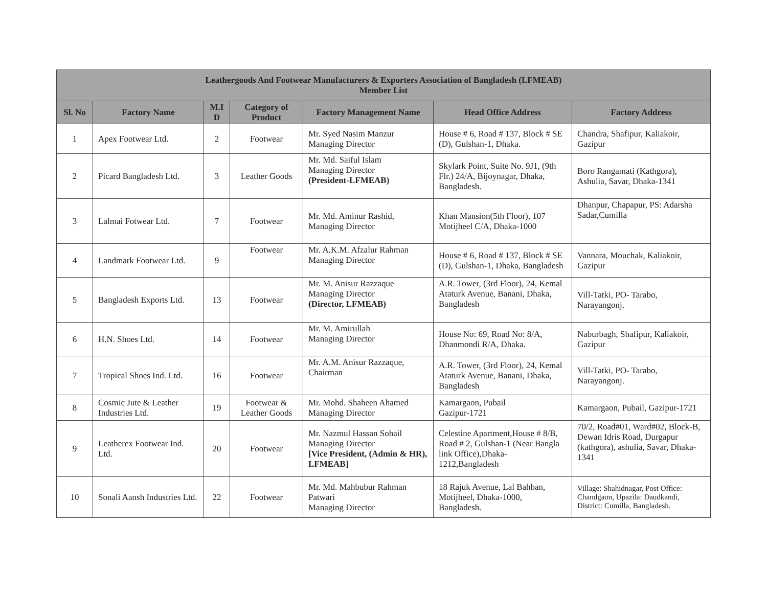| Leathergoods And Footwear Manufacturers & Exporters Association of Bangladesh (LFMEAB) Member List | | | | | | |
| --- | --- | --- | --- | --- | --- | --- |
| Sl. No | Factory Name | M.I D | Category of Product | Factory Management Name | Head Office Address | Factory Address |
| 1 | Apex Footwear Ltd. | 2 | Footwear | Mr. Syed Nasim Manzur Managing Director | House # 6, Road # 137, Block # SE (D), Gulshan-1, Dhaka. | Chandra, Shafipur, Kaliakoir, Gazipur |
| 2 | Picard Bangladesh Ltd. | 3 | Leather Goods | Mr. Md. Saiful Islam Managing Director (President-LFMEAB) | Skylark Point, Suite No. 9J1, (9th Flr.) 24/A, Bijoynagar, Dhaka, Bangladesh. | Boro Rangamati (Kathgora), Ashulia, Savar, Dhaka-1341 |
| 3 | Lalmai Fotwear Ltd. | 7 | Footwear | Mr. Md. Aminur Rashid, Managing Director | Khan Mansion(5th Floor), 107 Motijheel C/A, Dhaka-1000 | Dhanpur, Chapapur, PS: Adarsha Sadar,Cumilla |
| 4 | Landmark Footwear Ltd. | 9 | Footwear | Mr. A.K.M. Afzalur Rahman Managing Director | House # 6, Road # 137, Block # SE (D), Gulshan-1, Dhaka, Bangladesh | Vannara, Mouchak, Kaliakoir, Gazipur |
| 5 | Bangladesh Exports Ltd. | 13 | Footwear | Mr. M. Anisur Razzaque Managing Director (Director, LFMEAB) | A.R. Tower, (3rd Floor), 24, Kemal Ataturk Avenue, Banani, Dhaka, Bangladesh | Vill-Tatki, PO- Tarabo, Narayangonj. |
| 6 | H.N. Shoes Ltd. | 14 | Footwear | Mr. M. Amirullah Managing Director | House No: 69, Road No: 8/A, Dhanmondi R/A, Dhaka. | Naburbagh, Shafipur, Kaliakoir, Gazipur |
| 7 | Tropical Shoes Ind. Ltd. | 16 | Footwear | Mr. A.M. Anisur Razzaque, Chairman | A.R. Tower, (3rd Floor), 24, Kemal Ataturk Avenue, Banani, Dhaka, Bangladesh | Vill-Tatki, PO- Tarabo, Narayangonj. |
| 8 | Cosmic Jute & Leather Industries Ltd. | 19 | Footwear & Leather Goods | Mr. Mohd. Shaheen Ahamed Managing Director | Kamargaon, Pubail Gazipur-1721 | Kamargaon, Pubail, Gazipur-1721 |
| 9 | Leatherex Footwear Ind. Ltd. | 20 | Footwear | Mr. Nazmul Hassan Sohail Managing Director [Vice President, (Admin & HR), LFMEAB] | Celestine Apartment,House # 8/B, Road # 2, Gulshan-1 (Near Bangla link Office),Dhaka-1212,Bangladesh | 70/2, Road#01, Ward#02, Block-B, Dewan Idris Road, Durgapur (kathgora), ashulia, Savar, Dhaka-1341 |
| 10 | Sonali Aansh Industries Ltd. | 22 | Footwear | Mr. Md. Mahbubur Rahman Patwari Managing Director | 18 Rajuk Avenue, Lal Bahban, Motijheel, Dhaka-1000, Bangladesh. | Village: Shahidnagar, Post Office: Chandgaon, Upazila: Daudkandi, District: Cumilla, Bangladesh. |